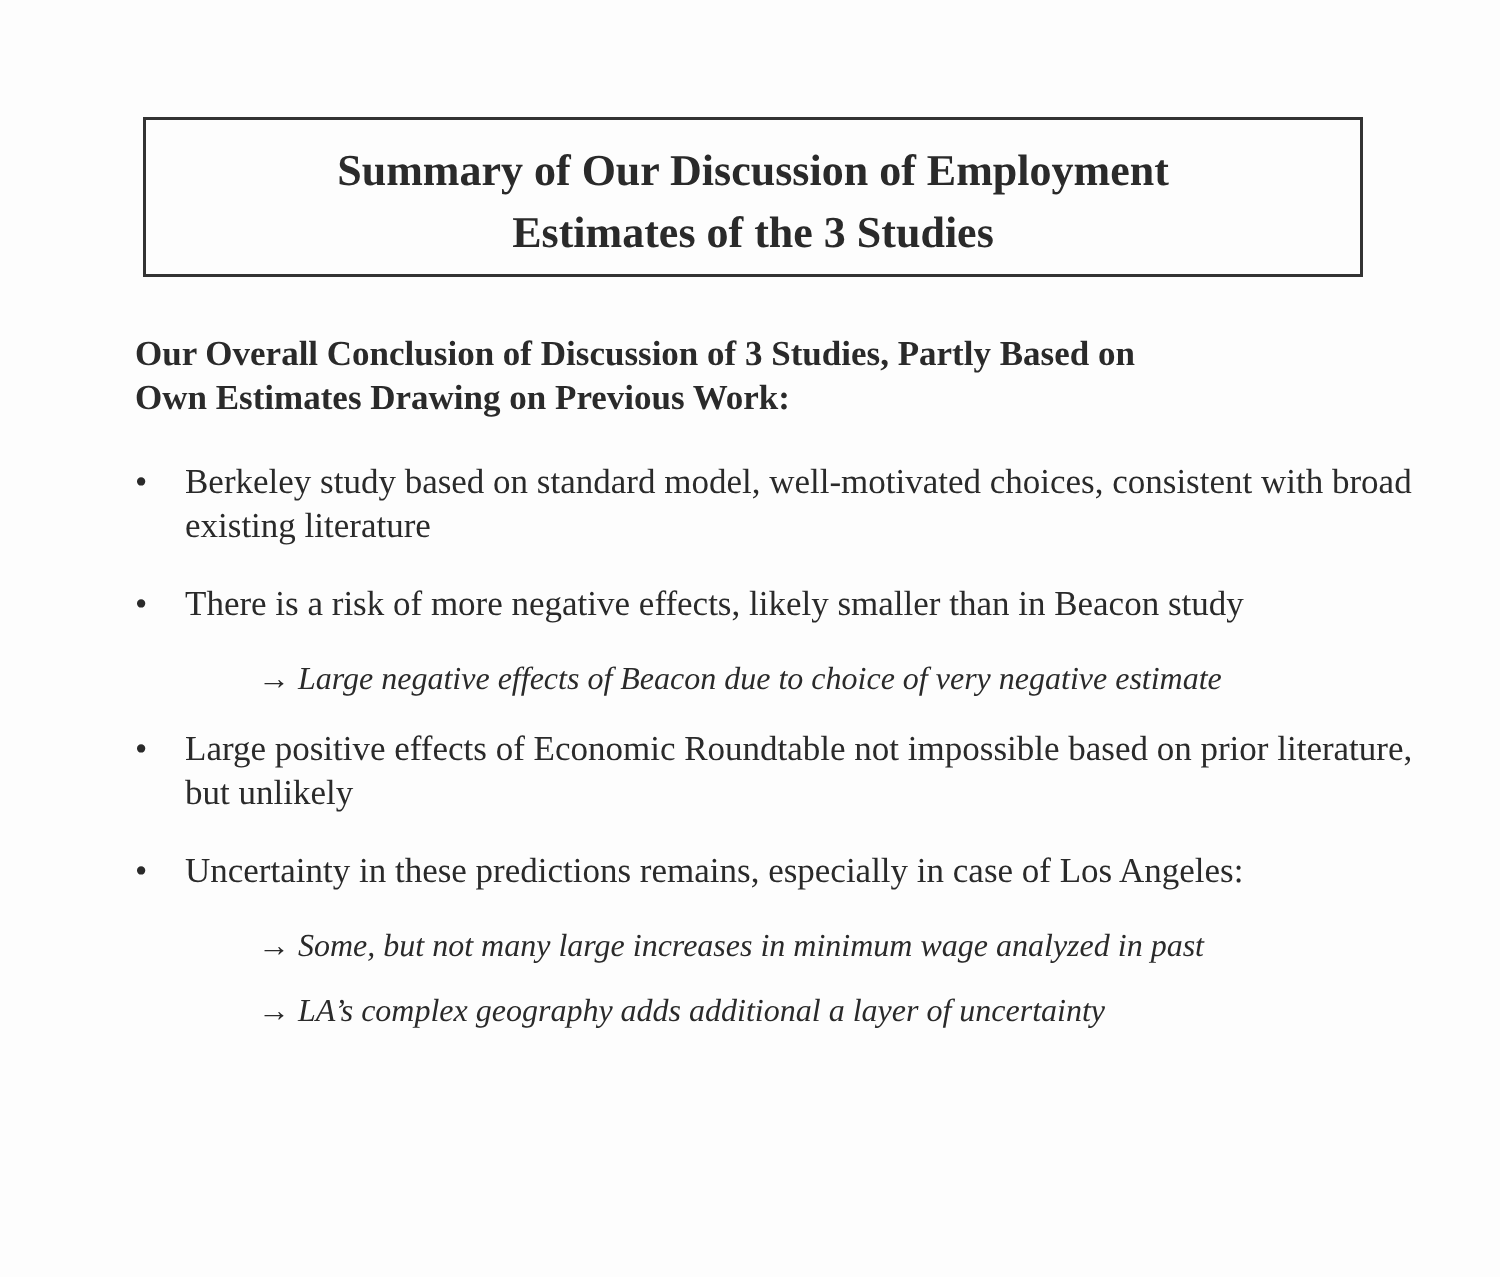Summary of Our Discussion of Employment
Estimates of the 3 Studies
Our Overall Conclusion of Discussion of 3 Studies, Partly Based on
Own Estimates Drawing on Previous Work:
• Berkeley study based on standard model, well-motivated choices, consistent with broad existing literature
• There is a risk of more negative effects, likely smaller than in Beacon study
→ Large negative effects of Beacon due to choice of very negative estimate
• Large positive effects of Economic Roundtable not impossible based on prior literature, but unlikely
• Uncertainty in these predictions remains, especially in case of Los Angeles:
→ Some, but not many large increases in minimum wage analyzed in past
→ LA’s complex geography adds additional a layer of uncertainty